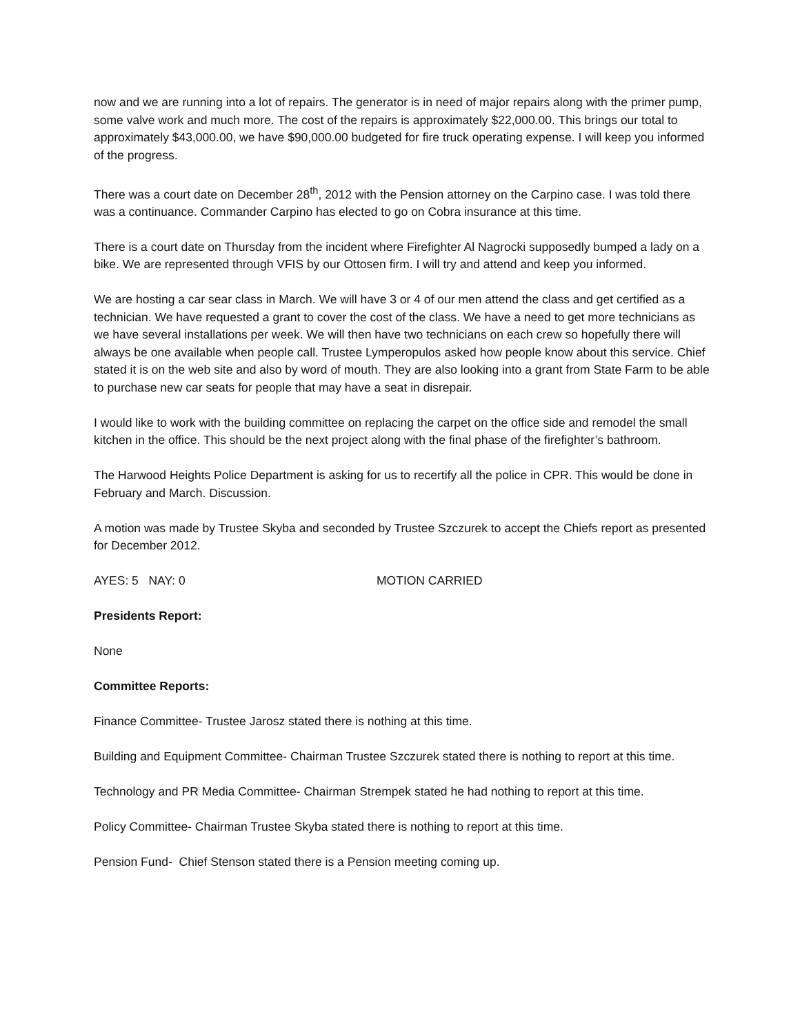now and we are running into a lot of repairs. The generator is in need of major repairs along with the primer pump, some valve work and much more. The cost of the repairs is approximately $22,000.00. This brings our total to approximately $43,000.00, we have $90,000.00 budgeted for fire truck operating expense. I will keep you informed of the progress.
There was a court date on December 28<sup>th</sup>, 2012 with the Pension attorney on the Carpino case. I was told there was a continuance. Commander Carpino has elected to go on Cobra insurance at this time.
There is a court date on Thursday from the incident where Firefighter Al Nagrocki supposedly bumped a lady on a bike. We are represented through VFIS by our Ottosen firm. I will try and attend and keep you informed.
We are hosting a car sear class in March. We will have 3 or 4 of our men attend the class and get certified as a technician. We have requested a grant to cover the cost of the class. We have a need to get more technicians as we have several installations per week. We will then have two technicians on each crew so hopefully there will always be one available when people call. Trustee Lymperopulos asked how people know about this service. Chief stated it is on the web site and also by word of mouth. They are also looking into a grant from State Farm to be able to purchase new car seats for people that may have a seat in disrepair.
I would like to work with the building committee on replacing the carpet on the office side and remodel the small kitchen in the office. This should be the next project along with the final phase of the firefighter’s bathroom.
The Harwood Heights Police Department is asking for us to recertify all the police in CPR. This would be done in February and March. Discussion.
A motion was made by Trustee Skyba and seconded by Trustee Szczurek to accept the Chiefs report as presented for December 2012.
AYES: 5 NAY: 0 MOTION CARRIED
Presidents Report:
None
Committee Reports:
Finance Committee- Trustee Jarosz stated there is nothing at this time.
Building and Equipment Committee- Chairman Trustee Szczurek stated there is nothing to report at this time.
Technology and PR Media Committee- Chairman Strempek stated he had nothing to report at this time.
Policy Committee- Chairman Trustee Skyba stated there is nothing to report at this time.
Pension Fund- Chief Stenson stated there is a Pension meeting coming up.